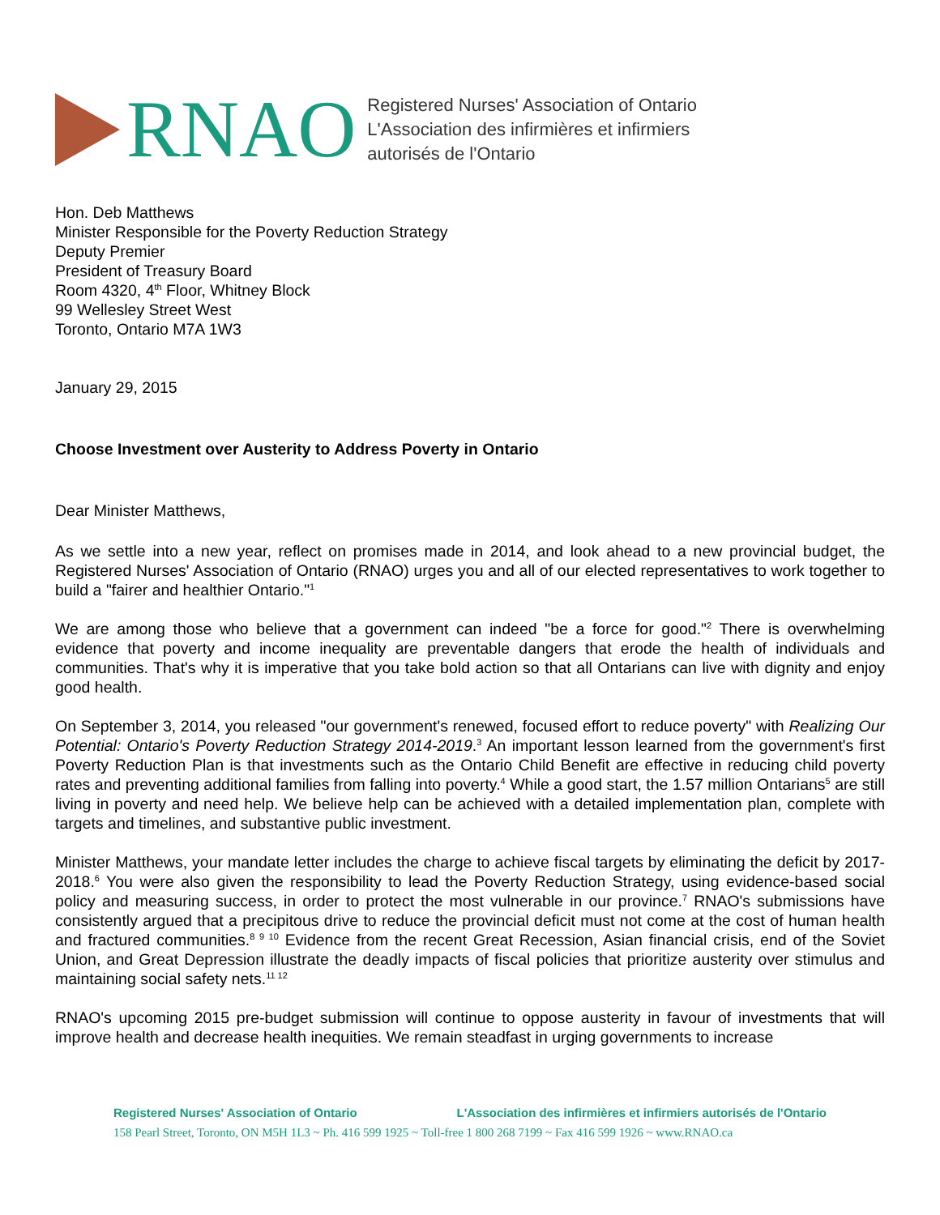RNAO
Registered Nurses' Association of Ontario
L'Association des infirmières et infirmiers
autorisés de l'Ontario
Hon. Deb Matthews
Minister Responsible for the Poverty Reduction Strategy
Deputy Premier
President of Treasury Board
Room 4320, 4<sup>th</sup> Floor, Whitney Block
99 Wellesley Street West
Toronto, Ontario M7A 1W3
January 29, 2015
Choose Investment over Austerity to Address Poverty in Ontario
Dear Minister Matthews,
As we settle into a new year, reflect on promises made in 2014, and look ahead to a new provincial budget, the Registered Nurses' Association of Ontario (RNAO) urges you and all of our elected representatives to work together to build a "fairer and healthier Ontario."<sup>1</sup>
We are among those who believe that a government can indeed "be a force for good."<sup>2</sup> There is overwhelming evidence that poverty and income inequality are preventable dangers that erode the health of individuals and communities. That's why it is imperative that you take bold action so that all Ontarians can live with dignity and enjoy good health.
On September 3, 2014, you released "our government's renewed, focused effort to reduce poverty" with Realizing Our Potential: Ontario's Poverty Reduction Strategy 2014-2019.<sup>3</sup> An important lesson learned from the government's first Poverty Reduction Plan is that investments such as the Ontario Child Benefit are effective in reducing child poverty rates and preventing additional families from falling into poverty.<sup>4</sup> While a good start, the 1.57 million Ontarians<sup>5</sup> are still living in poverty and need help. We believe help can be achieved with a detailed implementation plan, complete with targets and timelines, and substantive public investment.
Minister Matthews, your mandate letter includes the charge to achieve fiscal targets by eliminating the deficit by 2017-2018.<sup>6</sup> You were also given the responsibility to lead the Poverty Reduction Strategy, using evidence-based social policy and measuring success, in order to protect the most vulnerable in our province.<sup>7</sup> RNAO's submissions have consistently argued that a precipitous drive to reduce the provincial deficit must not come at the cost of human health and fractured communities.<sup>8 9 10</sup> Evidence from the recent Great Recession, Asian financial crisis, end of the Soviet Union, and Great Depression illustrate the deadly impacts of fiscal policies that prioritize austerity over stimulus and maintaining social safety nets.<sup>11 12</sup>
RNAO's upcoming 2015 pre-budget submission will continue to oppose austerity in favour of investments that will improve health and decrease health inequities. We remain steadfast in urging governments to increase
Registered Nurses' Association of Ontario L'Association des infirmières et infirmiers autorisés de l'Ontario
158 Pearl Street, Toronto, ON M5H 1L3 ~ Ph. 416 599 1925 ~ Toll-free 1 800 268 7199 ~ Fax 416 599 1926 ~ www.RNAO.ca